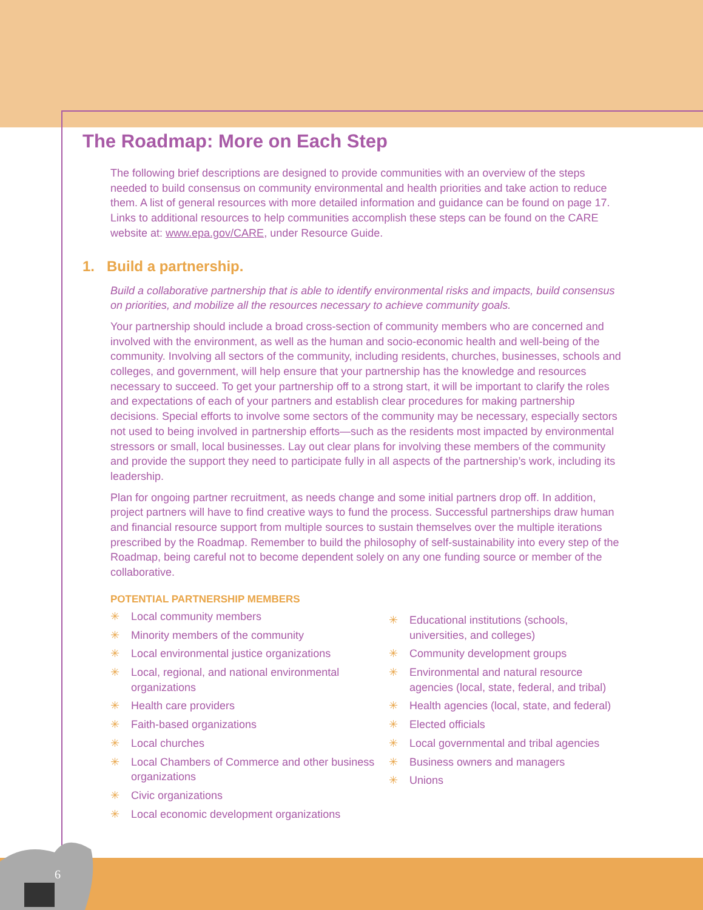The Roadmap: More on Each Step
The following brief descriptions are designed to provide communities with an overview of the steps needed to build consensus on community environmental and health priorities and take action to reduce them. A list of general resources with more detailed information and guidance can be found on page 17. Links to additional resources to help communities accomplish these steps can be found on the CARE website at: www.epa.gov/CARE, under Resource Guide.
1. Build a partnership.
Build a collaborative partnership that is able to identify environmental risks and impacts, build consensus on priorities, and mobilize all the resources necessary to achieve community goals.
Your partnership should include a broad cross-section of community members who are concerned and involved with the environment, as well as the human and socio-economic health and well-being of the community. Involving all sectors of the community, including residents, churches, businesses, schools and colleges, and government, will help ensure that your partnership has the knowledge and resources necessary to succeed. To get your partnership off to a strong start, it will be important to clarify the roles and expectations of each of your partners and establish clear procedures for making partnership decisions. Special efforts to involve some sectors of the community may be necessary, especially sectors not used to being involved in partnership efforts—such as the residents most impacted by environmental stressors or small, local businesses. Lay out clear plans for involving these members of the community and provide the support they need to participate fully in all aspects of the partnership’s work, including its leadership.
Plan for ongoing partner recruitment, as needs change and some initial partners drop off. In addition, project partners will have to find creative ways to fund the process. Successful partnerships draw human and financial resource support from multiple sources to sustain themselves over the multiple iterations prescribed by the Roadmap. Remember to build the philosophy of self-sustainability into every step of the Roadmap, being careful not to become dependent solely on any one funding source or member of the collaborative.
POTENTIAL PARTNERSHIP MEMBERS
✳ Local community members
✳ Minority members of the community
✳ Local environmental justice organizations
✳ Local, regional, and national environmental organizations
✳ Health care providers
✳ Faith-based organizations
✳ Local churches
✳ Local Chambers of Commerce and other business organizations
✳ Civic organizations
✳ Local economic development organizations
✳ Educational institutions (schools, universities, and colleges)
✳ Community development groups
✳ Environmental and natural resource agencies (local, state, federal, and tribal)
✳ Health agencies (local, state, and federal)
✳ Elected officials
✳ Local governmental and tribal agencies
✳ Business owners and managers
✳ Unions
6